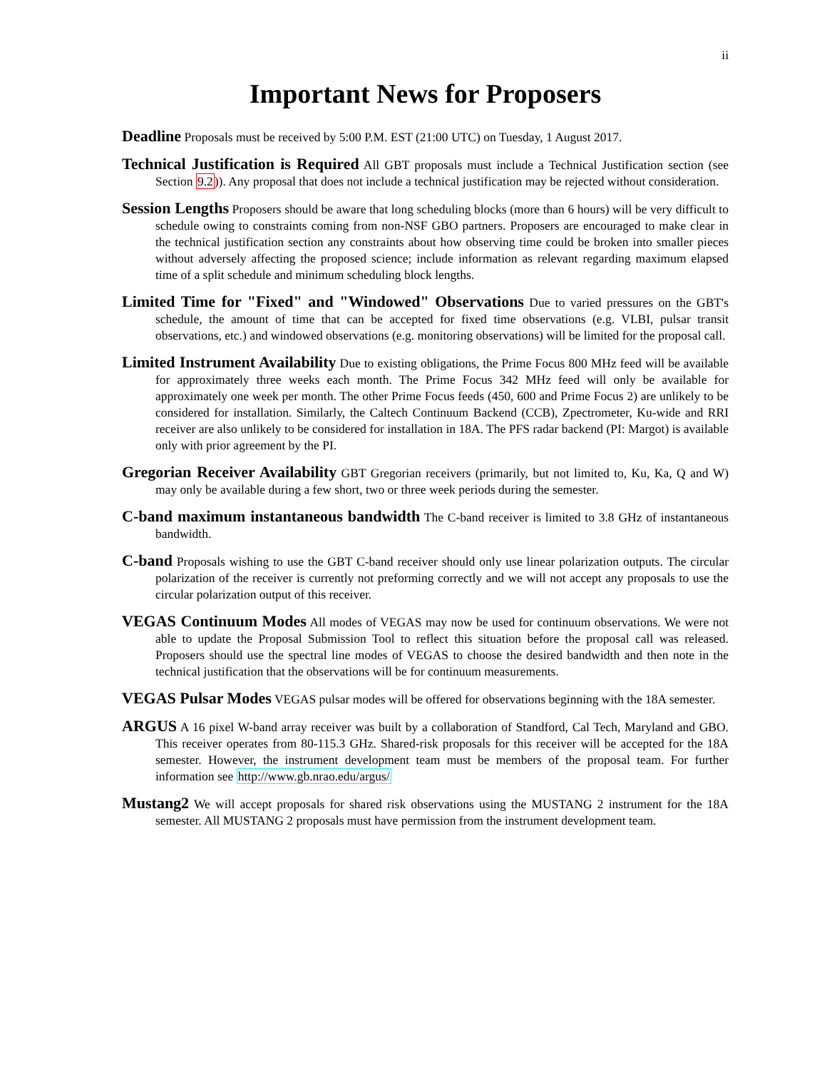ii
Important News for Proposers
Deadline Proposals must be received by 5:00 P.M. EST (21:00 UTC) on Tuesday, 1 August 2017.
Technical Justification is Required All GBT proposals must include a Technical Justification section (see Section 9.2)). Any proposal that does not include a technical justification may be rejected without consideration.
Session Lengths Proposers should be aware that long scheduling blocks (more than 6 hours) will be very difficult to schedule owing to constraints coming from non-NSF GBO partners. Proposers are encouraged to make clear in the technical justification section any constraints about how observing time could be broken into smaller pieces without adversely affecting the proposed science; include information as relevant regarding maximum elapsed time of a split schedule and minimum scheduling block lengths.
Limited Time for "Fixed" and "Windowed" Observations Due to varied pressures on the GBT's schedule, the amount of time that can be accepted for fixed time observations (e.g. VLBI, pulsar transit observations, etc.) and windowed observations (e.g. monitoring observations) will be limited for the proposal call.
Limited Instrument Availability Due to existing obligations, the Prime Focus 800 MHz feed will be available for approximately three weeks each month. The Prime Focus 342 MHz feed will only be available for approximately one week per month. The other Prime Focus feeds (450, 600 and Prime Focus 2) are unlikely to be considered for installation. Similarly, the Caltech Continuum Backend (CCB), Zpectrometer, Ku-wide and RRI receiver are also unlikely to be considered for installation in 18A. The PFS radar backend (PI: Margot) is available only with prior agreement by the PI.
Gregorian Receiver Availability GBT Gregorian receivers (primarily, but not limited to, Ku, Ka, Q and W) may only be available during a few short, two or three week periods during the semester.
C-band maximum instantaneous bandwidth The C-band receiver is limited to 3.8 GHz of instantaneous bandwidth.
C-band Proposals wishing to use the GBT C-band receiver should only use linear polarization outputs. The circular polarization of the receiver is currently not preforming correctly and we will not accept any proposals to use the circular polarization output of this receiver.
VEGAS Continuum Modes All modes of VEGAS may now be used for continuum observations. We were not able to update the Proposal Submission Tool to reflect this situation before the proposal call was released. Proposers should use the spectral line modes of VEGAS to choose the desired bandwidth and then note in the technical justification that the observations will be for continuum measurements.
VEGAS Pulsar Modes VEGAS pulsar modes will be offered for observations beginning with the 18A semester.
ARGUS A 16 pixel W-band array receiver was built by a collaboration of Standford, Cal Tech, Maryland and GBO. This receiver operates from 80-115.3 GHz. Shared-risk proposals for this receiver will be accepted for the 18A semester. However, the instrument development team must be members of the proposal team. For further information see http://www.gb.nrao.edu/argus/
Mustang2 We will accept proposals for shared risk observations using the MUSTANG 2 instrument for the 18A semester. All MUSTANG 2 proposals must have permission from the instrument development team.